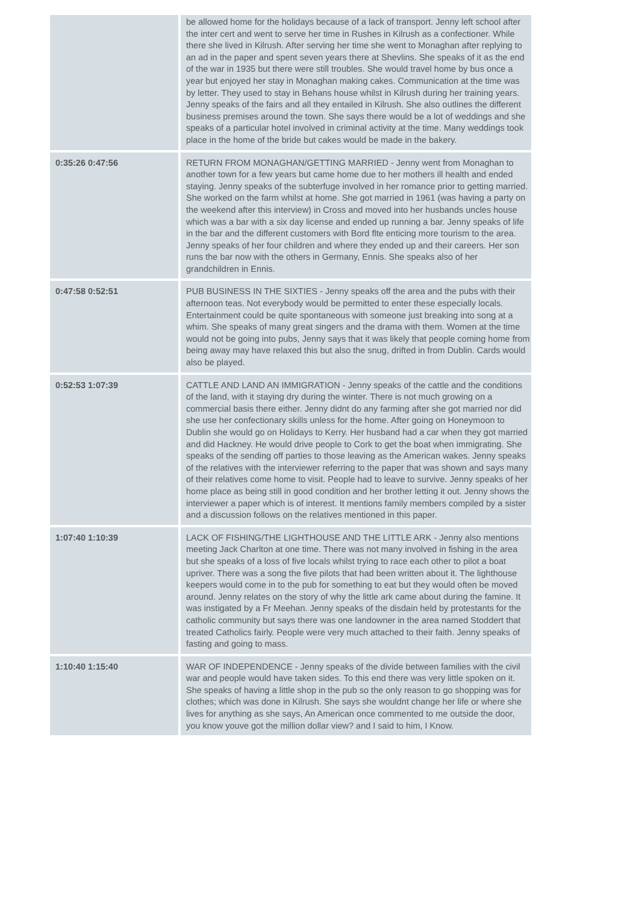| | be allowed home for the holidays because of a lack of transport. Jenny left school after the inter cert and went to serve her time in Rushes in Kilrush as a confectioner. While there she lived in Kilrush. After serving her time she went to Monaghan after replying to an ad in the paper and spent seven years there at Shevlins. She speaks of it as the end of the war in 1935 but there were still troubles. She would travel home by bus once a year but enjoyed her stay in Monaghan making cakes. Communication at the time was by letter. They used to stay in Behans house whilst in Kilrush during her training years. Jenny speaks of the fairs and all they entailed in Kilrush. She also outlines the different business premises around the town. She says there would be a lot of weddings and she speaks of a particular hotel involved in criminal activity at the time. Many weddings took place in the home of the bride but cakes would be made in the bakery. |
| 0:35:26 0:47:56 | RETURN FROM MONAGHAN/GETTING MARRIED - Jenny went from Monaghan to another town for a few years but came home due to her mothers ill health and ended staying. Jenny speaks of the subterfuge involved in her romance prior to getting married. She worked on the farm whilst at home. She got married in 1961 (was having a party on the weekend after this interview) in Cross and moved into her husbands uncles house which was a bar with a six day license and ended up running a bar. Jenny speaks of life in the bar and the different customers with Bord flte enticing more tourism to the area. Jenny speaks of her four children and where they ended up and their careers. Her son runs the bar now with the others in Germany, Ennis. She speaks also of her grandchildren in Ennis. |
| 0:47:58 0:52:51 | PUB BUSINESS IN THE SIXTIES - Jenny speaks off the area and the pubs with their afternoon teas. Not everybody would be permitted to enter these especially locals. Entertainment could be quite spontaneous with someone just breaking into song at a whim. She speaks of many great singers and the drama with them. Women at the time would not be going into pubs, Jenny says that it was likely that people coming home from being away may have relaxed this but also the snug, drifted in from Dublin. Cards would also be played. |
| 0:52:53 1:07:39 | CATTLE AND LAND AN IMMIGRATION - Jenny speaks of the cattle and the conditions of the land, with it staying dry during the winter. There is not much growing on a commercial basis there either. Jenny didnt do any farming after she got married nor did she use her confectionary skills unless for the home. After going on Honeymoon to Dublin she would go on Holidays to Kerry. Her husband had a car when they got married and did Hackney. He would drive people to Cork to get the boat when immigrating. She speaks of the sending off parties to those leaving as the American wakes. Jenny speaks of the relatives with the interviewer referring to the paper that was shown and says many of their relatives come home to visit. People had to leave to survive. Jenny speaks of her home place as being still in good condition and her brother letting it out. Jenny shows the interviewer a paper which is of interest. It mentions family members compiled by a sister and a discussion follows on the relatives mentioned in this paper. |
| 1:07:40 1:10:39 | LACK OF FISHING/THE LIGHTHOUSE AND THE LITTLE ARK - Jenny also mentions meeting Jack Charlton at one time. There was not many involved in fishing in the area but she speaks of a loss of five locals whilst trying to race each other to pilot a boat upriver. There was a song the five pilots that had been written about it. The lighthouse keepers would come in to the pub for something to eat but they would often be moved around. Jenny relates on the story of why the little ark came about during the famine. It was instigated by a Fr Meehan. Jenny speaks of the disdain held by protestants for the catholic community but says there was one landowner in the area named Stoddert that treated Catholics fairly. People were very much attached to their faith. Jenny speaks of fasting and going to mass. |
| 1:10:40 1:15:40 | WAR OF INDEPENDENCE - Jenny speaks of the divide between families with the civil war and people would have taken sides. To this end there was very little spoken on it. She speaks of having a little shop in the pub so the only reason to go shopping was for clothes; which was done in Kilrush. She says she wouldnt change her life or where she lives for anything as she says, An American once commented to me outside the door, you know youve got the million dollar view? and I said to him, I Know. |